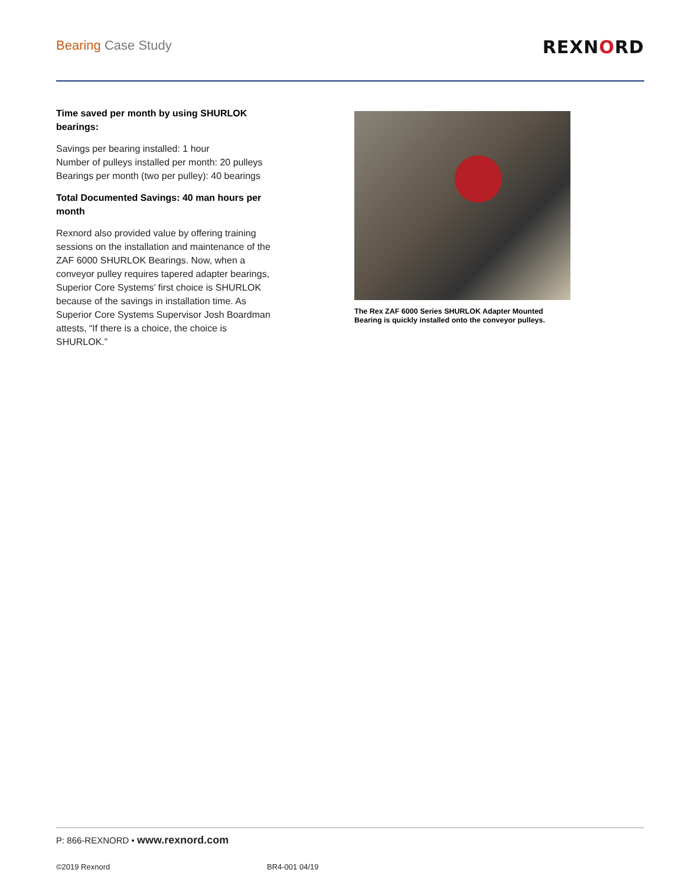Bearing Case Study
REXNORD
Time saved per month by using SHURLOK bearings:
Savings per bearing installed: 1 hour
Number of pulleys installed per month: 20 pulleys
Bearings per month (two per pulley): 40 bearings
Total Documented Savings: 40 man hours per month
Rexnord also provided value by offering training sessions on the installation and maintenance of the ZAF 6000 SHURLOK Bearings. Now, when a conveyor pulley requires tapered adapter bearings, Superior Core Systems’ first choice is SHURLOK because of the savings in installation time. As Superior Core Systems Supervisor Josh Boardman attests, “If there is a choice, the choice is SHURLOK.”
The Rex ZAF 6000 Series SHURLOK Adapter Mounted Bearing is quickly installed onto the conveyor pulleys.
P: 866-REXNORD • www.rexnord.com
©2019 Rexnord BR4-001 04/19